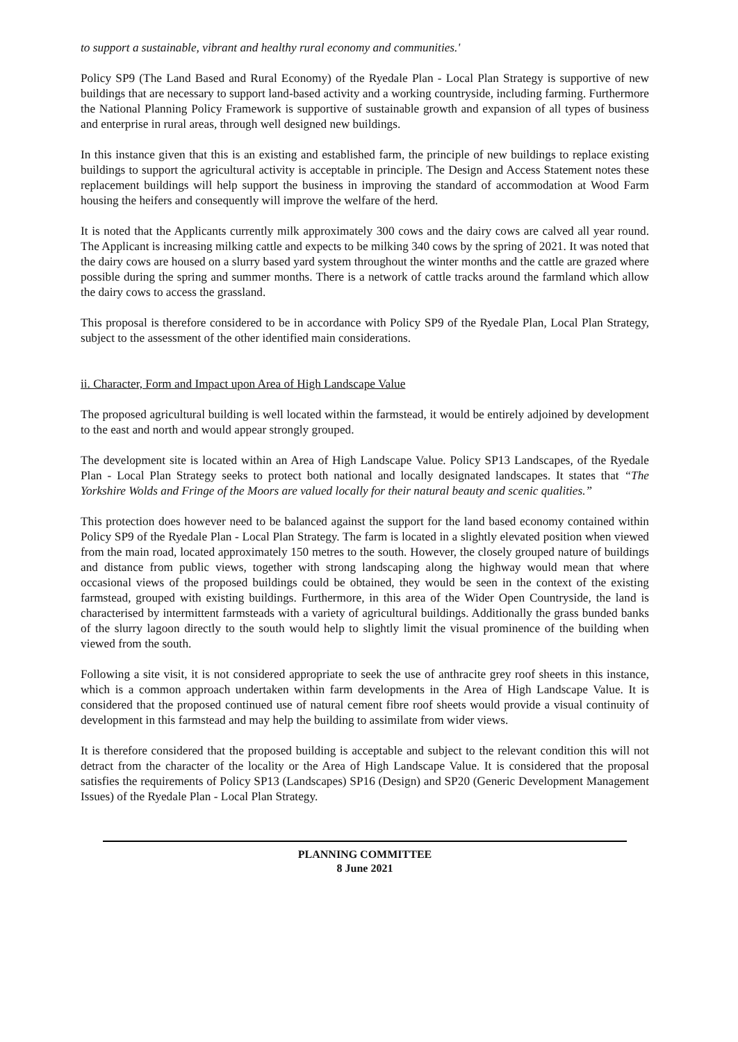to support a sustainable, vibrant and healthy rural economy and communities.'
Policy SP9 (The Land Based and Rural Economy) of the Ryedale Plan - Local Plan Strategy is supportive of new buildings that are necessary to support land-based activity and a working countryside, including farming. Furthermore the National Planning Policy Framework is supportive of sustainable growth and expansion of all types of business and enterprise in rural areas, through well designed new buildings.
In this instance given that this is an existing and established farm, the principle of new buildings to replace existing buildings to support the agricultural activity is acceptable in principle. The Design and Access Statement notes these replacement buildings will help support the business in improving the standard of accommodation at Wood Farm housing the heifers and consequently will improve the welfare of the herd.
It is noted that the Applicants currently milk approximately 300 cows and the dairy cows are calved all year round. The Applicant is increasing milking cattle and expects to be milking 340 cows by the spring of 2021. It was noted that the dairy cows are housed on a slurry based yard system throughout the winter months and the cattle are grazed where possible during the spring and summer months. There is a network of cattle tracks around the farmland which allow the dairy cows to access the grassland.
This proposal is therefore considered to be in accordance with Policy SP9 of the Ryedale Plan, Local Plan Strategy, subject to the assessment of the other identified main considerations.
ii. Character, Form and Impact upon Area of High Landscape Value
The proposed agricultural building is well located within the farmstead, it would be entirely adjoined by development to the east and north and would appear strongly grouped.
The development site is located within an Area of High Landscape Value. Policy SP13 Landscapes, of the Ryedale Plan - Local Plan Strategy seeks to protect both national and locally designated landscapes. It states that “The Yorkshire Wolds and Fringe of the Moors are valued locally for their natural beauty and scenic qualities.”
This protection does however need to be balanced against the support for the land based economy contained within Policy SP9 of the Ryedale Plan - Local Plan Strategy. The farm is located in a slightly elevated position when viewed from the main road, located approximately 150 metres to the south. However, the closely grouped nature of buildings and distance from public views, together with strong landscaping along the highway would mean that where occasional views of the proposed buildings could be obtained, they would be seen in the context of the existing farmstead, grouped with existing buildings. Furthermore, in this area of the Wider Open Countryside, the land is characterised by intermittent farmsteads with a variety of agricultural buildings. Additionally the grass bunded banks of the slurry lagoon directly to the south would help to slightly limit the visual prominence of the building when viewed from the south.
Following a site visit, it is not considered appropriate to seek the use of anthracite grey roof sheets in this instance, which is a common approach undertaken within farm developments in the Area of High Landscape Value. It is considered that the proposed continued use of natural cement fibre roof sheets would provide a visual continuity of development in this farmstead and may help the building to assimilate from wider views.
It is therefore considered that the proposed building is acceptable and subject to the relevant condition this will not detract from the character of the locality or the Area of High Landscape Value. It is considered that the proposal satisfies the requirements of Policy SP13 (Landscapes) SP16 (Design) and SP20 (Generic Development Management Issues) of the Ryedale Plan - Local Plan Strategy.
PLANNING COMMITTEE
8 June 2021